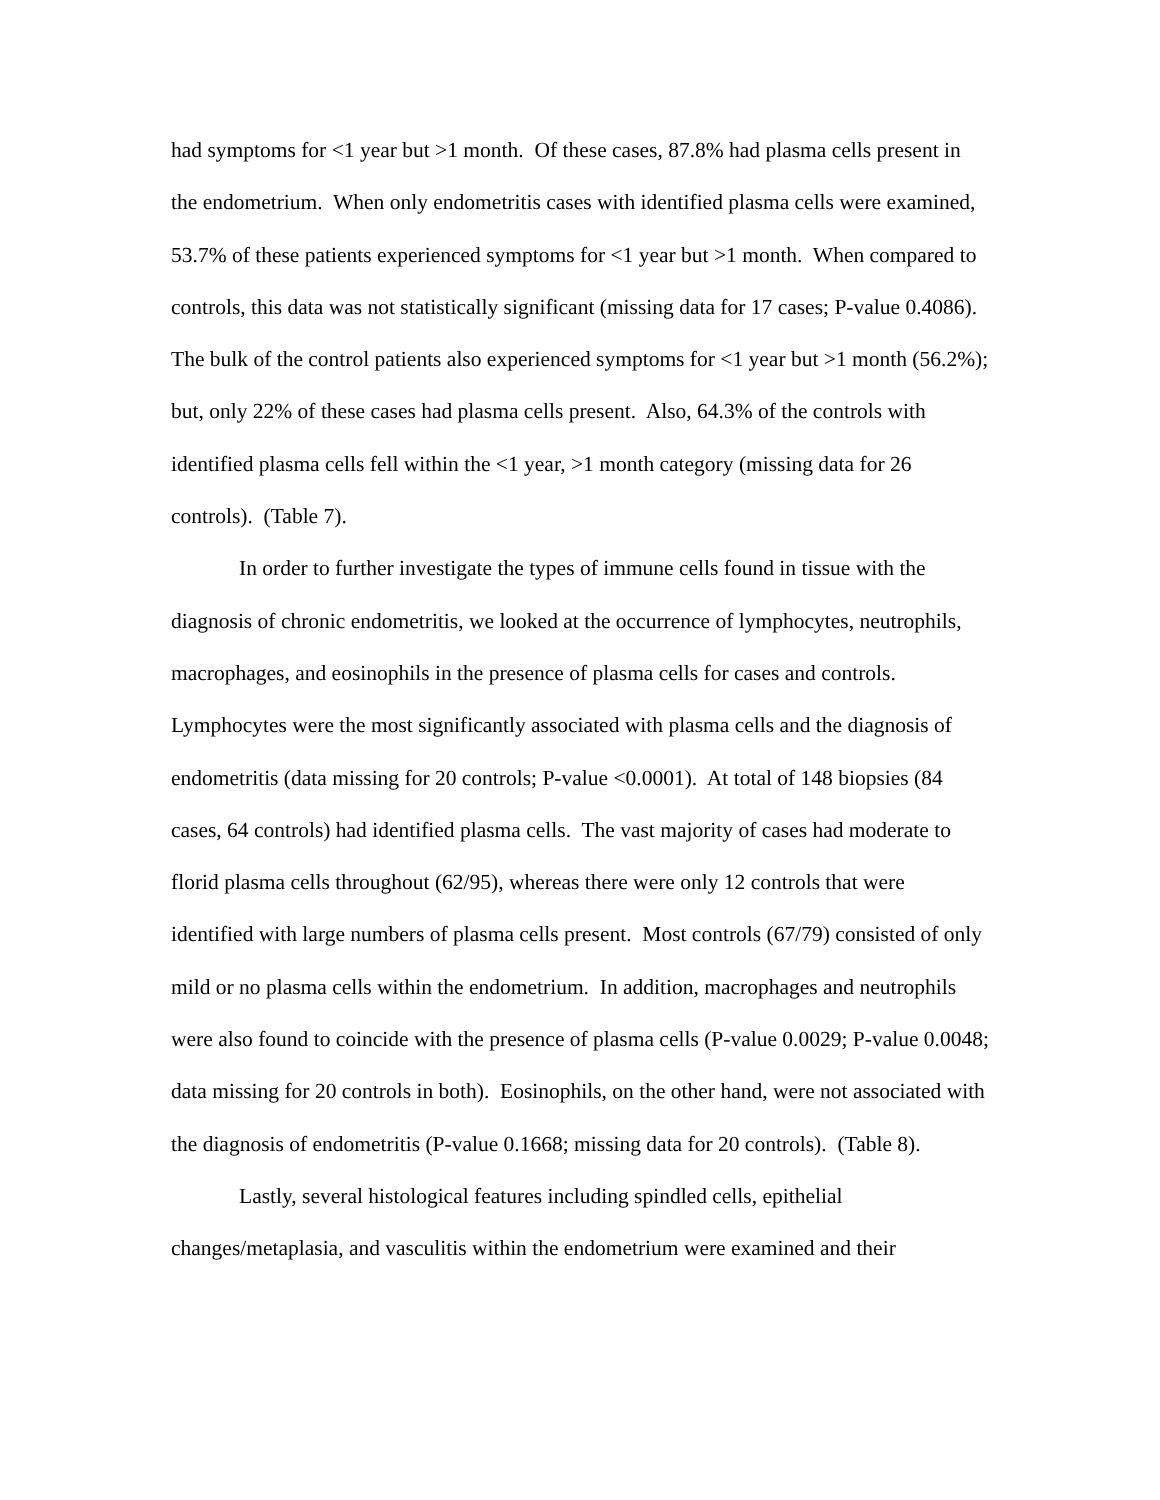had symptoms for <1 year but >1 month. Of these cases, 87.8% had plasma cells present in the endometrium. When only endometritis cases with identified plasma cells were examined, 53.7% of these patients experienced symptoms for <1 year but >1 month. When compared to controls, this data was not statistically significant (missing data for 17 cases; P-value 0.4086). The bulk of the control patients also experienced symptoms for <1 year but >1 month (56.2%); but, only 22% of these cases had plasma cells present. Also, 64.3% of the controls with identified plasma cells fell within the <1 year, >1 month category (missing data for 26 controls). (Table 7).
In order to further investigate the types of immune cells found in tissue with the diagnosis of chronic endometritis, we looked at the occurrence of lymphocytes, neutrophils, macrophages, and eosinophils in the presence of plasma cells for cases and controls. Lymphocytes were the most significantly associated with plasma cells and the diagnosis of endometritis (data missing for 20 controls; P-value <0.0001). At total of 148 biopsies (84 cases, 64 controls) had identified plasma cells. The vast majority of cases had moderate to florid plasma cells throughout (62/95), whereas there were only 12 controls that were identified with large numbers of plasma cells present. Most controls (67/79) consisted of only mild or no plasma cells within the endometrium. In addition, macrophages and neutrophils were also found to coincide with the presence of plasma cells (P-value 0.0029; P-value 0.0048; data missing for 20 controls in both). Eosinophils, on the other hand, were not associated with the diagnosis of endometritis (P-value 0.1668; missing data for 20 controls). (Table 8).
Lastly, several histological features including spindled cells, epithelial changes/metaplasia, and vasculitis within the endometrium were examined and their